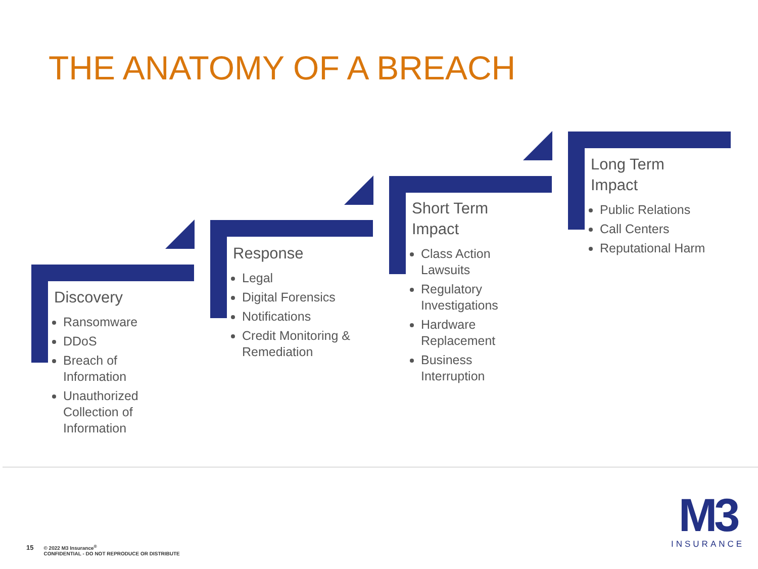THE ANATOMY OF A BREACH
Discovery
Ransomware
DDoS
Breach of Information
Unauthorized Collection of Information
Response
Legal
Digital Forensics
Notifications
Credit Monitoring & Remediation
Short Term
Impact
Class Action Lawsuits
Regulatory Investigations
Hardware Replacement
Business Interruption
Long Term
Impact
Public Relations
Call Centers
Reputational Harm
15 © 2022 M3 Insurance<sup>®</sup>
CONFIDENTIAL - DO NOT REPRODUCE OR DISTRIBUTE
M3
INSURANCE